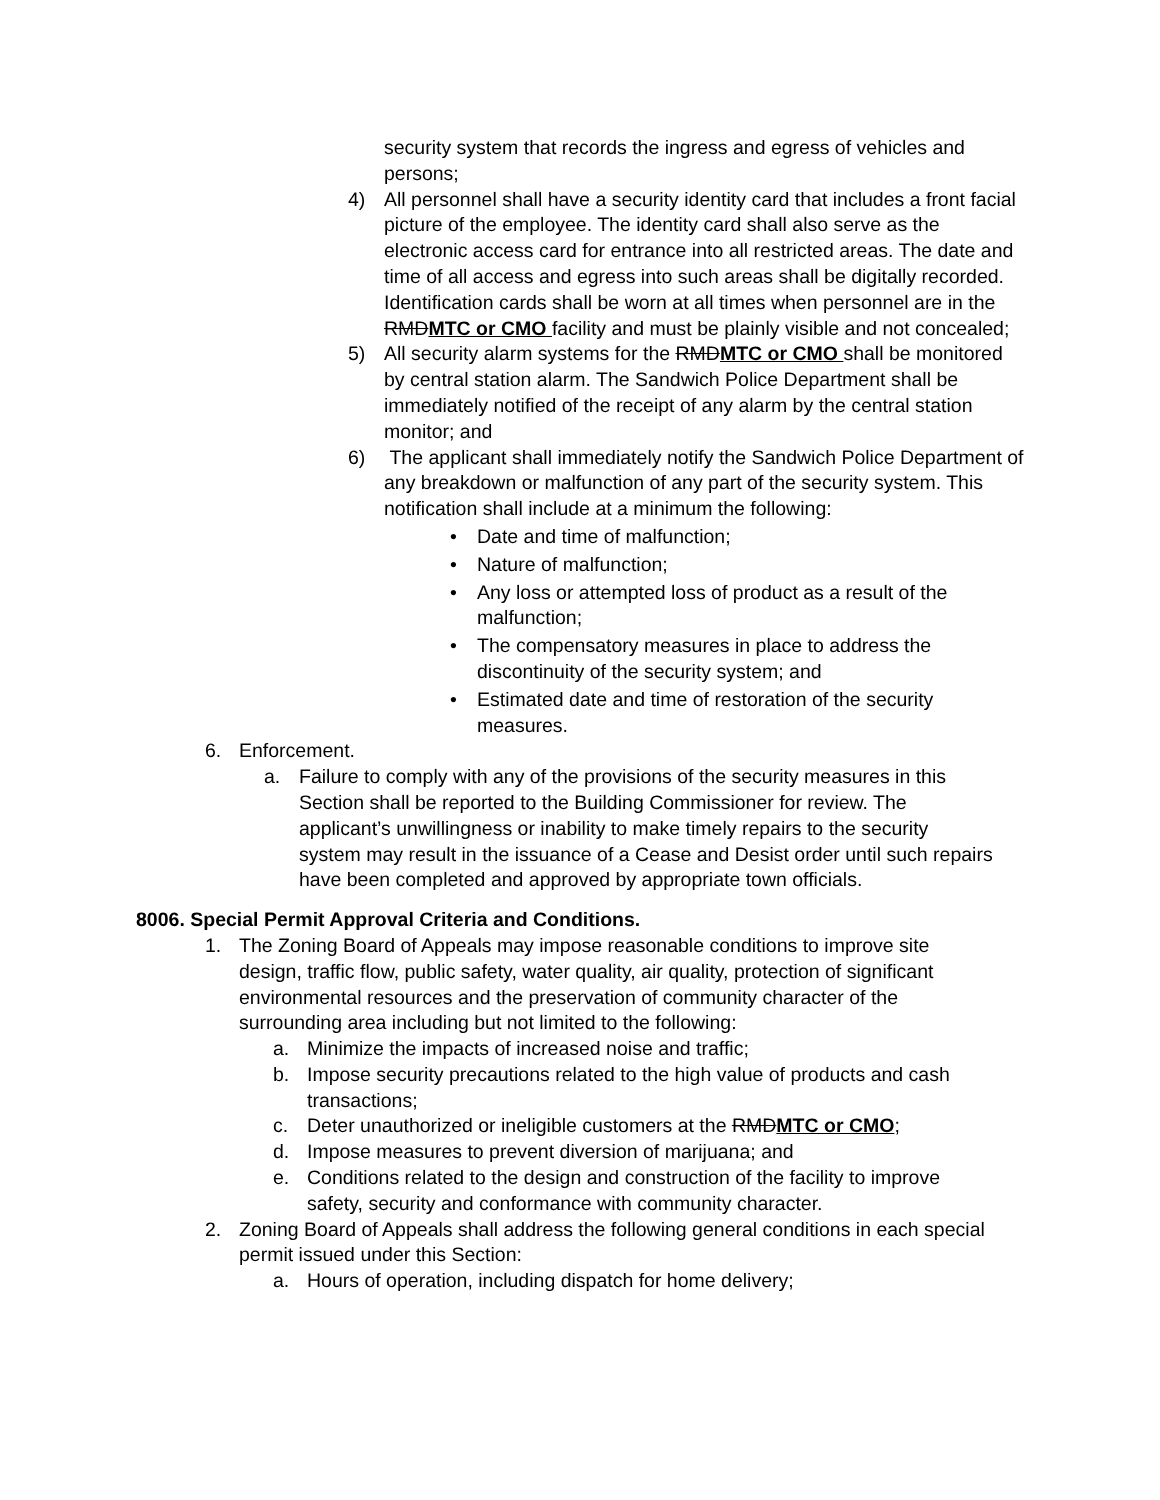security system that records the ingress and egress of vehicles and persons;
4) All personnel shall have a security identity card that includes a front facial picture of the employee. The identity card shall also serve as the electronic access card for entrance into all restricted areas. The date and time of all access and egress into such areas shall be digitally recorded. Identification cards shall be worn at all times when personnel are in the RMDMTC or CMO facility and must be plainly visible and not concealed;
5) All security alarm systems for the RMDMTC or CMO shall be monitored by central station alarm. The Sandwich Police Department shall be immediately notified of the receipt of any alarm by the central station monitor; and
6) The applicant shall immediately notify the Sandwich Police Department of any breakdown or malfunction of any part of the security system. This notification shall include at a minimum the following:
• Date and time of malfunction;
• Nature of malfunction;
• Any loss or attempted loss of product as a result of the malfunction;
• The compensatory measures in place to address the discontinuity of the security system; and
• Estimated date and time of restoration of the security measures.
6. Enforcement.
a. Failure to comply with any of the provisions of the security measures in this Section shall be reported to the Building Commissioner for review. The applicant’s unwillingness or inability to make timely repairs to the security system may result in the issuance of a Cease and Desist order until such repairs have been completed and approved by appropriate town officials.
8006. Special Permit Approval Criteria and Conditions.
1. The Zoning Board of Appeals may impose reasonable conditions to improve site design, traffic flow, public safety, water quality, air quality, protection of significant environmental resources and the preservation of community character of the surrounding area including but not limited to the following:
a. Minimize the impacts of increased noise and traffic;
b. Impose security precautions related to the high value of products and cash transactions;
c. Deter unauthorized or ineligible customers at the RMDMTC or CMO;
d. Impose measures to prevent diversion of marijuana; and
e. Conditions related to the design and construction of the facility to improve safety, security and conformance with community character.
2. Zoning Board of Appeals shall address the following general conditions in each special permit issued under this Section:
a. Hours of operation, including dispatch for home delivery;